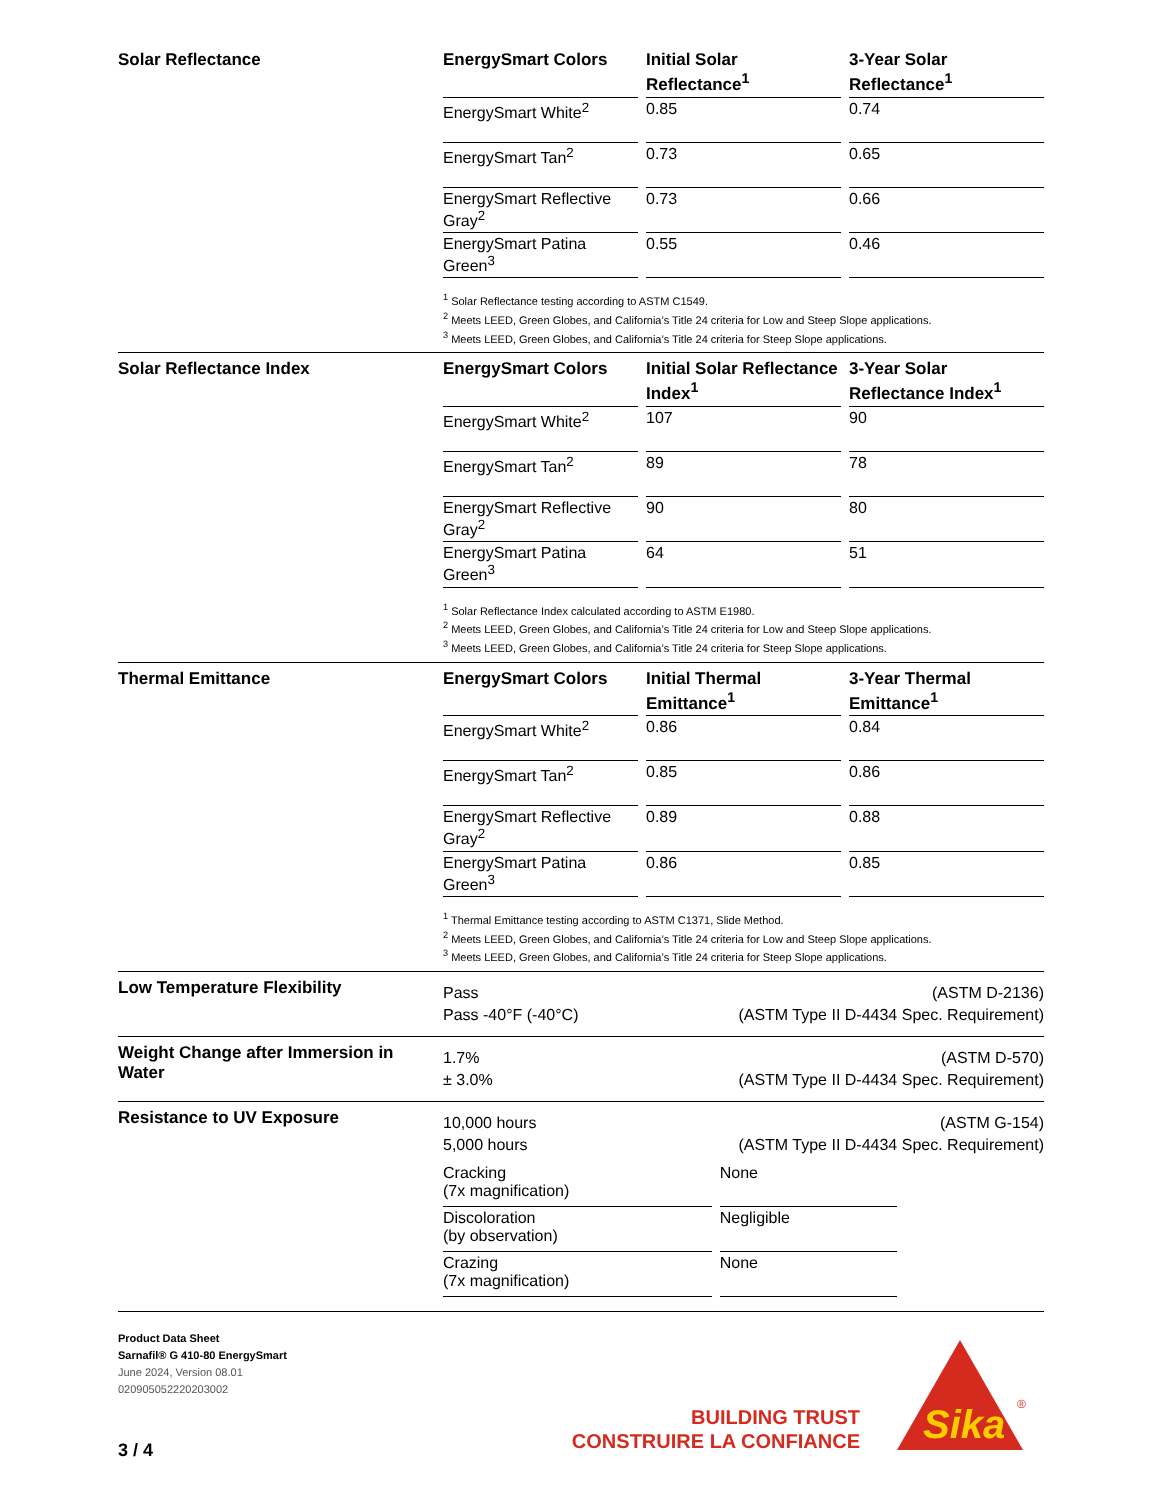Solar Reflectance
| EnergySmart Colors | Initial Solar Reflectance<sup>1</sup> | 3-Year Solar Reflectance<sup>1</sup> |
| --- | --- | --- |
| EnergySmart White<sup>2</sup> | 0.85 | 0.74 |
| EnergySmart Tan<sup>2</sup> | 0.73 | 0.65 |
| EnergySmart Reflective Gray<sup>2</sup> | 0.73 | 0.66 |
| EnergySmart Patina Green<sup>3</sup> | 0.55 | 0.46 |
<sup>1</sup> Solar Reflectance testing according to ASTM C1549.
<sup>2</sup> Meets LEED, Green Globes, and California’s Title 24 criteria for Low and Steep Slope applications.
<sup>3</sup> Meets LEED, Green Globes, and California’s Title 24 criteria for Steep Slope applications.
Solar Reflectance Index
| EnergySmart Colors | Initial Solar Reflectance Index<sup>1</sup> | 3-Year Solar Reflectance Index<sup>1</sup> |
| --- | --- | --- |
| EnergySmart White<sup>2</sup> | 107 | 90 |
| EnergySmart Tan<sup>2</sup> | 89 | 78 |
| EnergySmart Reflective Gray<sup>2</sup> | 90 | 80 |
| EnergySmart Patina Green<sup>3</sup> | 64 | 51 |
<sup>1</sup> Solar Reflectance Index calculated according to ASTM E1980.
<sup>2</sup> Meets LEED, Green Globes, and California’s Title 24 criteria for Low and Steep Slope applications.
<sup>3</sup> Meets LEED, Green Globes, and California’s Title 24 criteria for Steep Slope applications.
Thermal Emittance
| EnergySmart Colors | Initial Thermal Emittance<sup>1</sup> | 3-Year Thermal Emittance<sup>1</sup> |
| --- | --- | --- |
| EnergySmart White<sup>2</sup> | 0.86 | 0.84 |
| EnergySmart Tan<sup>2</sup> | 0.85 | 0.86 |
| EnergySmart Reflective Gray<sup>2</sup> | 0.89 | 0.88 |
| EnergySmart Patina Green<sup>3</sup> | 0.86 | 0.85 |
<sup>1</sup> Thermal Emittance testing according to ASTM C1371, Slide Method.
<sup>2</sup> Meets LEED, Green Globes, and California’s Title 24 criteria for Low and Steep Slope applications.
<sup>3</sup> Meets LEED, Green Globes, and California’s Title 24 criteria for Steep Slope applications.
Low Temperature Flexibility
Pass
Pass -40°F (-40°C)
(ASTM D-2136)
(ASTM Type II D-4434 Spec. Requirement)
Weight Change after Immersion in Water
1.7%
± 3.0%
(ASTM D-570)
(ASTM Type II D-4434 Spec. Requirement)
Resistance to UV Exposure
10,000 hours
5,000 hours
(ASTM G-154)
(ASTM Type II D-4434 Spec. Requirement)
| Cracking (7x magnification) | None |
| Discoloration (by observation) | Negligible |
| Crazing (7x magnification) | None |
Product Data Sheet
Sarnafil® G 410-80 EnergySmart
June 2024, Version 08.01
020905052220203002
3 / 4
BUILDING TRUST
CONSTRUIRE LA CONFIANCE
Sika
®